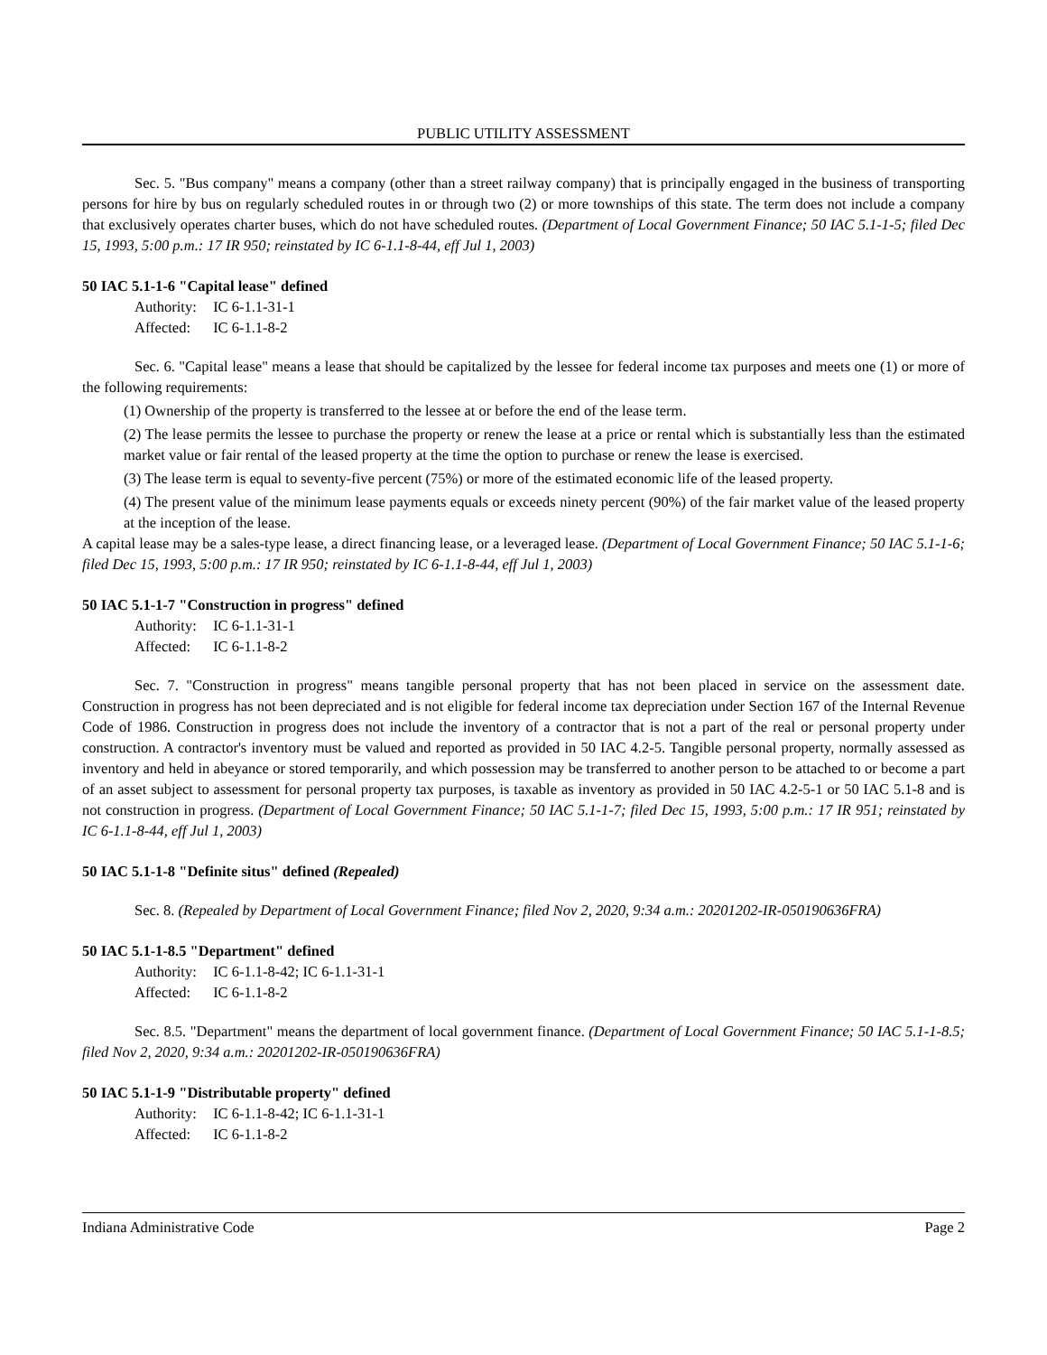PUBLIC UTILITY ASSESSMENT
Sec. 5. "Bus company" means a company (other than a street railway company) that is principally engaged in the business of transporting persons for hire by bus on regularly scheduled routes in or through two (2) or more townships of this state. The term does not include a company that exclusively operates charter buses, which do not have scheduled routes. (Department of Local Government Finance; 50 IAC 5.1-1-5; filed Dec 15, 1993, 5:00 p.m.: 17 IR 950; reinstated by IC 6-1.1-8-44, eff Jul 1, 2003)
50 IAC 5.1-1-6 "Capital lease" defined
Authority: IC 6-1.1-31-1
Affected: IC 6-1.1-8-2
Sec. 6. "Capital lease" means a lease that should be capitalized by the lessee for federal income tax purposes and meets one (1) or more of the following requirements:
(1) Ownership of the property is transferred to the lessee at or before the end of the lease term.
(2) The lease permits the lessee to purchase the property or renew the lease at a price or rental which is substantially less than the estimated market value or fair rental of the leased property at the time the option to purchase or renew the lease is exercised.
(3) The lease term is equal to seventy-five percent (75%) or more of the estimated economic life of the leased property.
(4) The present value of the minimum lease payments equals or exceeds ninety percent (90%) of the fair market value of the leased property at the inception of the lease.
A capital lease may be a sales-type lease, a direct financing lease, or a leveraged lease. (Department of Local Government Finance; 50 IAC 5.1-1-6; filed Dec 15, 1993, 5:00 p.m.: 17 IR 950; reinstated by IC 6-1.1-8-44, eff Jul 1, 2003)
50 IAC 5.1-1-7 "Construction in progress" defined
Authority: IC 6-1.1-31-1
Affected: IC 6-1.1-8-2
Sec. 7. "Construction in progress" means tangible personal property that has not been placed in service on the assessment date. Construction in progress has not been depreciated and is not eligible for federal income tax depreciation under Section 167 of the Internal Revenue Code of 1986. Construction in progress does not include the inventory of a contractor that is not a part of the real or personal property under construction. A contractor's inventory must be valued and reported as provided in 50 IAC 4.2-5. Tangible personal property, normally assessed as inventory and held in abeyance or stored temporarily, and which possession may be transferred to another person to be attached to or become a part of an asset subject to assessment for personal property tax purposes, is taxable as inventory as provided in 50 IAC 4.2-5-1 or 50 IAC 5.1-8 and is not construction in progress. (Department of Local Government Finance; 50 IAC 5.1-1-7; filed Dec 15, 1993, 5:00 p.m.: 17 IR 951; reinstated by IC 6-1.1-8-44, eff Jul 1, 2003)
50 IAC 5.1-1-8 "Definite situs" defined (Repealed)
Sec. 8. (Repealed by Department of Local Government Finance; filed Nov 2, 2020, 9:34 a.m.: 20201202-IR-050190636FRA)
50 IAC 5.1-1-8.5 "Department" defined
Authority: IC 6-1.1-8-42; IC 6-1.1-31-1
Affected: IC 6-1.1-8-2
Sec. 8.5. "Department" means the department of local government finance. (Department of Local Government Finance; 50 IAC 5.1-1-8.5; filed Nov 2, 2020, 9:34 a.m.: 20201202-IR-050190636FRA)
50 IAC 5.1-1-9 "Distributable property" defined
Authority: IC 6-1.1-8-42; IC 6-1.1-31-1
Affected: IC 6-1.1-8-2
Indiana Administrative Code Page 2